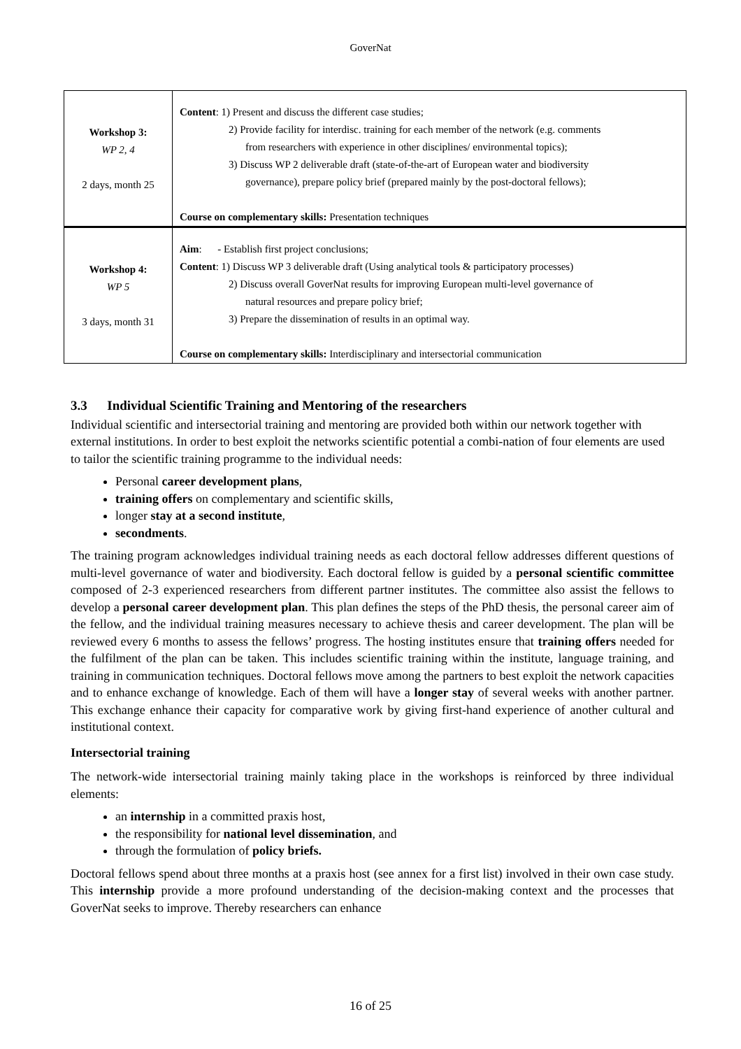GoverNat
| Workshop 3: WP 2, 4 2 days, month 25 | Content : 1) Present and discuss the different case studies; 2) Provide facility for interdisc. training for each member of the network (e.g. comments from researchers with experience in other disciplines/ environmental topics); 3) Discuss WP 2 deliverable draft (state-of-the-art of European water and biodiversity governance), prepare policy brief (prepared mainly by the post-doctoral fellows); Course on complementary skills: Presentation techniques |
| Workshop 4: WP 5 3 days, month 31 | Aim : - Establish first project conclusions; Content : 1) Discuss WP 3 deliverable draft (Using analytical tools & participatory processes) 2) Discuss overall GoverNat results for improving European multi-level governance of natural resources and prepare policy brief; 3) Prepare the dissemination of results in an optimal way. Course on complementary skills: Interdisciplinary and intersectorial communication |
3.3 Individual Scientific Training and Mentoring of the researchers
Individual scientific and intersectorial training and mentoring are provided both within our network together with external institutions. In order to best exploit the networks scientific potential a combi-nation of four elements are used to tailor the scientific training programme to the individual needs:
Personal career development plans,
training offers on complementary and scientific skills,
longer stay at a second institute,
secondments.
The training program acknowledges individual training needs as each doctoral fellow addresses different questions of multi-level governance of water and biodiversity. Each doctoral fellow is guided by a personal scientific committee composed of 2-3 experienced researchers from different partner institutes. The committee also assist the fellows to develop a personal career development plan. This plan defines the steps of the PhD thesis, the personal career aim of the fellow, and the individual training measures necessary to achieve thesis and career development. The plan will be reviewed every 6 months to assess the fellows’ progress. The hosting institutes ensure that training offers needed for the fulfilment of the plan can be taken. This includes scientific training within the institute, language training, and training in communication techniques. Doctoral fellows move among the partners to best exploit the network capacities and to enhance exchange of knowledge. Each of them will have a longer stay of several weeks with another partner. This exchange enhance their capacity for comparative work by giving first-hand experience of another cultural and institutional context.
Intersectorial training
The network-wide intersectorial training mainly taking place in the workshops is reinforced by three individual elements:
an internship in a committed praxis host,
the responsibility for national level dissemination, and
through the formulation of policy briefs.
Doctoral fellows spend about three months at a praxis host (see annex for a first list) involved in their own case study. This internship provide a more profound understanding of the decision-making context and the processes that GoverNat seeks to improve. Thereby researchers can enhance
16 of 25